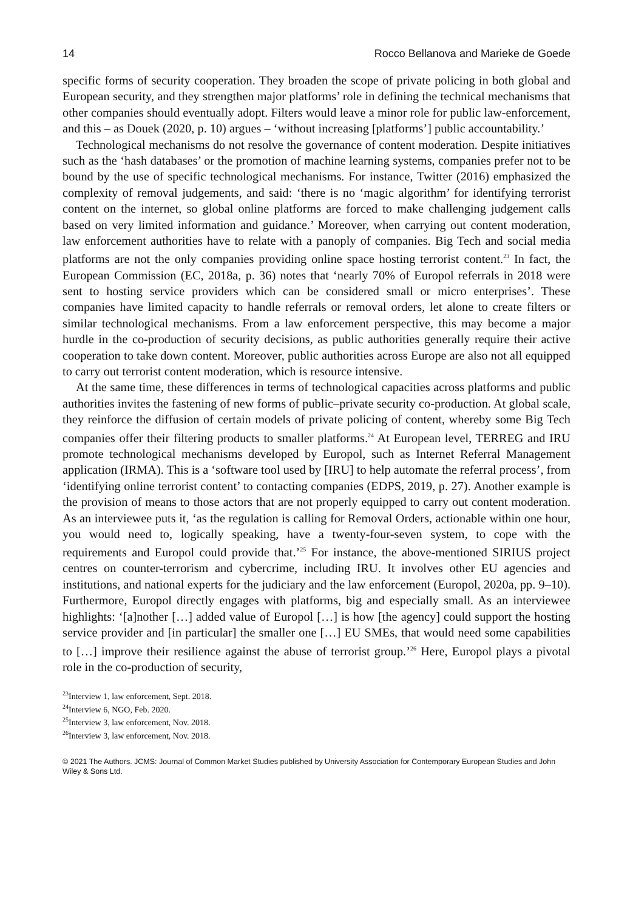14 Rocco Bellanova and Marieke de Goede
specific forms of security cooperation. They broaden the scope of private policing in both global and European security, and they strengthen major platforms’ role in defining the technical mechanisms that other companies should eventually adopt. Filters would leave a minor role for public law-enforcement, and this – as Douek (2020, p. 10) argues – ‘without increasing [platforms’] public accountability.’
Technological mechanisms do not resolve the governance of content moderation. Despite initiatives such as the ‘hash databases’ or the promotion of machine learning systems, companies prefer not to be bound by the use of specific technological mechanisms. For instance, Twitter (2016) emphasized the complexity of removal judgements, and said: ‘there is no ‘magic algorithm’ for identifying terrorist content on the internet, so global online platforms are forced to make challenging judgement calls based on very limited information and guidance.’ Moreover, when carrying out content moderation, law enforcement authorities have to relate with a panoply of companies. Big Tech and social media platforms are not the only companies providing online space hosting terrorist content.<sup>23</sup> In fact, the European Commission (EC, 2018a, p. 36) notes that ‘nearly 70% of Europol referrals in 2018 were sent to hosting service providers which can be considered small or micro enterprises’. These companies have limited capacity to handle referrals or removal orders, let alone to create filters or similar technological mechanisms. From a law enforcement perspective, this may become a major hurdle in the co-production of security decisions, as public authorities generally require their active cooperation to take down content. Moreover, public authorities across Europe are also not all equipped to carry out terrorist content moderation, which is resource intensive.
At the same time, these differences in terms of technological capacities across platforms and public authorities invites the fastening of new forms of public–private security co-production. At global scale, they reinforce the diffusion of certain models of private policing of content, whereby some Big Tech companies offer their filtering products to smaller platforms.<sup>24</sup> At European level, TERREG and IRU promote technological mechanisms developed by Europol, such as Internet Referral Management application (IRMA). This is a ‘software tool used by [IRU] to help automate the referral process’, from ‘identifying online terrorist content’ to contacting companies (EDPS, 2019, p. 27). Another example is the provision of means to those actors that are not properly equipped to carry out content moderation. As an interviewee puts it, ‘as the regulation is calling for Removal Orders, actionable within one hour, you would need to, logically speaking, have a twenty-four-seven system, to cope with the requirements and Europol could provide that.’<sup>25</sup> For instance, the above-mentioned SIRIUS project centres on counter-terrorism and cybercrime, including IRU. It involves other EU agencies and institutions, and national experts for the judiciary and the law enforcement (Europol, 2020a, pp. 9–10). Furthermore, Europol directly engages with platforms, big and especially small. As an interviewee highlights: ‘[a]nother […] added value of Europol […] is how [the agency] could support the hosting service provider and [in particular] the smaller one […] EU SMEs, that would need some capabilities to […] improve their resilience against the abuse of terrorist group.’<sup>26</sup> Here, Europol plays a pivotal role in the co-production of security,
<sup>23</sup> Interview 1, law enforcement, Sept. 2018.
<sup>24</sup> Interview 6, NGO, Feb. 2020.
<sup>25</sup> Interview 3, law enforcement, Nov. 2018.
<sup>26</sup> Interview 3, law enforcement, Nov. 2018.
© 2021 The Authors. JCMS: Journal of Common Market Studies published by University Association for Contemporary European Studies and John Wiley & Sons Ltd.